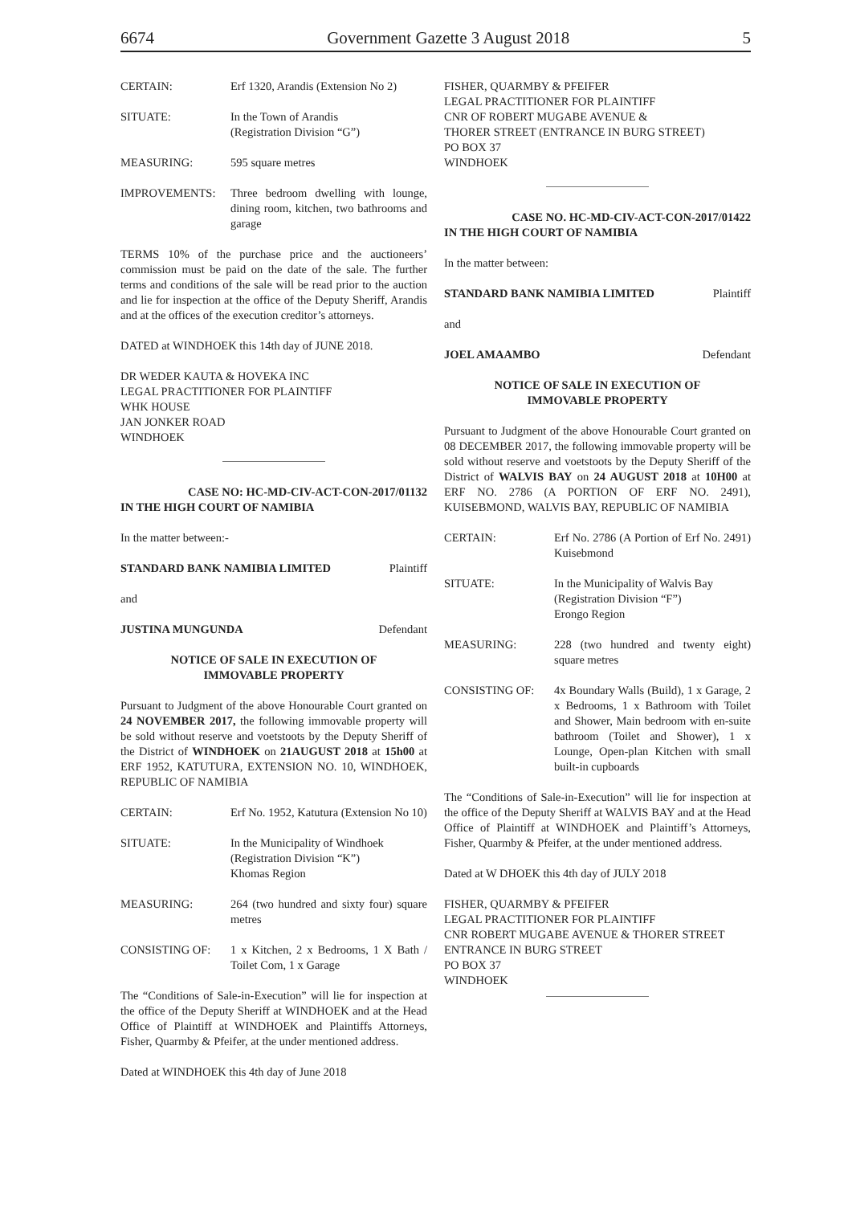6674 Government Gazette 3 August 2018 5
CERTAIN: Erf 1320, Arandis (Extension No 2)
SITUATE: In the Town of Arandis
(Registration Division “G”)
MEASURING: 595 square metres
IMPROVEMENTS: Three bedroom dwelling with lounge, dining room, kitchen, two bathrooms and garage
TERMS 10% of the purchase price and the auctioneers’ commission must be paid on the date of the sale. The further terms and conditions of the sale will be read prior to the auction and lie for inspection at the office of the Deputy Sheriff, Arandis and at the offices of the execution creditor’s attorneys.
DATED at WINDHOEK this 14th day of JUNE 2018.
DR WEDER KAUTA & HOVEKA INC
LEGAL PRACTITIONER FOR PLAINTIFF
WHK HOUSE
JAN JONKER ROAD
WINDHOEK
CASE NO: HC-MD-CIV-ACT-CON-2017/01132
IN THE HIGH COURT OF NAMIBIA
In the matter between:-
STANDARD BANK NAMIBIA LIMITED Plaintiff
and
JUSTINA MUNGUNDA Defendant
NOTICE OF SALE IN EXECUTION OF
IMMOVABLE PROPERTY
Pursuant to Judgment of the above Honourable Court granted on 24 NOVEMBER 2017, the following immovable property will be sold without reserve and voetstoots by the Deputy Sheriff of the District of WINDHOEK on 21AUGUST 2018 at 15h00 at ERF 1952, KATUTURA, EXTENSION NO. 10, WINDHOEK, REPUBLIC OF NAMIBIA
CERTAIN: Erf No. 1952, Katutura (Extension No 10)
SITUATE: In the Municipality of Windhoek
(Registration Division “K”)
Khomas Region
MEASURING: 264 (two hundred and sixty four) square metres
CONSISTING OF: 1 x Kitchen, 2 x Bedrooms, 1 X Bath / Toilet Com, 1 x Garage
The “Conditions of Sale-in-Execution” will lie for inspection at the office of the Deputy Sheriff at WINDHOEK and at the Head Office of Plaintiff at WINDHOEK and Plaintiffs Attorneys, Fisher, Quarmby & Pfeifer, at the under mentioned address.
Dated at WINDHOEK this 4th day of June 2018
FISHER, QUARMBY & PFEIFER
LEGAL PRACTITIONER FOR PLAINTIFF
CNR OF ROBERT MUGABE AVENUE &
THORER STREET (ENTRANCE IN BURG STREET)
PO BOX 37
WINDHOEK
CASE NO. HC-MD-CIV-ACT-CON-2017/01422
IN THE HIGH COURT OF NAMIBIA
In the matter between:
STANDARD BANK NAMIBIA LIMITED Plaintiff
and
JOEL AMAAMBO Defendant
NOTICE OF SALE IN EXECUTION OF
IMMOVABLE PROPERTY
Pursuant to Judgment of the above Honourable Court granted on 08 DECEMBER 2017, the following immovable property will be sold without reserve and voetstoots by the Deputy Sheriff of the District of WALVIS BAY on 24 AUGUST 2018 at 10H00 at ERF NO. 2786 (A PORTION OF ERF NO. 2491), KUISEBMOND, WALVIS BAY, REPUBLIC OF NAMIBIA
CERTAIN: Erf No. 2786 (A Portion of Erf No. 2491) Kuisebmond
SITUATE: In the Municipality of Walvis Bay
(Registration Division “F”)
Erongo Region
MEASURING: 228 (two hundred and twenty eight) square metres
CONSISTING OF: 4x Boundary Walls (Build), 1 x Garage, 2 x Bedrooms, 1 x Bathroom with Toilet and Shower, Main bedroom with en-suite bathroom (Toilet and Shower), 1 x Lounge, Open-plan Kitchen with small built-in cupboards
The “Conditions of Sale-in-Execution” will lie for inspection at the office of the Deputy Sheriff at WALVIS BAY and at the Head Office of Plaintiff at WINDHOEK and Plaintiff’s Attorneys, Fisher, Quarmby & Pfeifer, at the under mentioned address.
Dated at W DHOEK this 4th day of JULY 2018
FISHER, QUARMBY & PFEIFER
LEGAL PRACTITIONER FOR PLAINTIFF
CNR ROBERT MUGABE AVENUE & THORER STREET
ENTRANCE IN BURG STREET
PO BOX 37
WINDHOEK